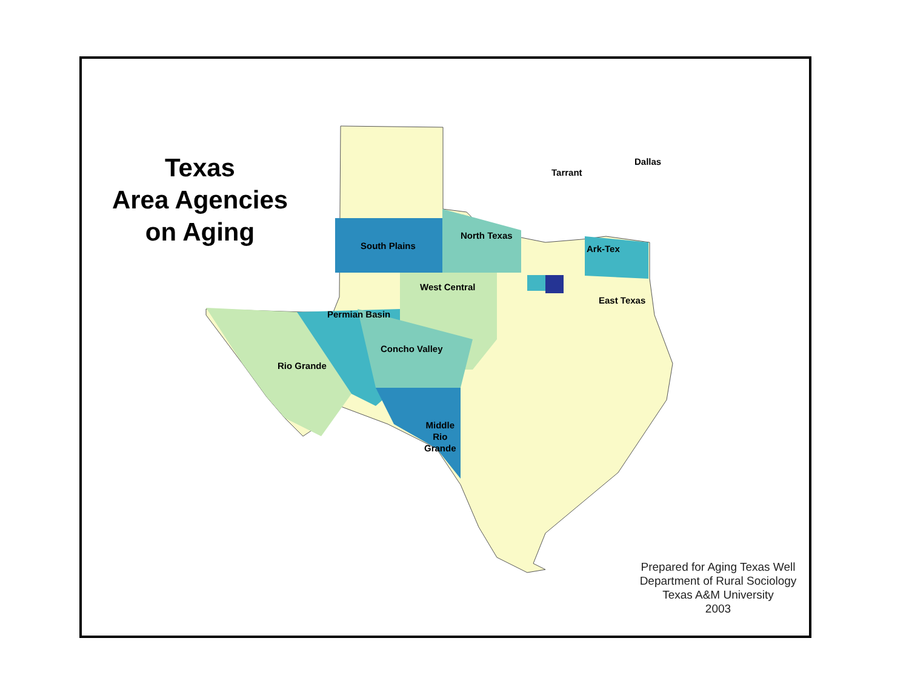Texas
Area Agencies
on Aging
South Plains
North Texas
Ark-Tex
West Central
East Texas
Permian Basin
Concho Valley
Rio Grande
Middle
Rio
Grande
Tarrant
Dallas
Prepared for Aging Texas Well
Department of Rural Sociology
Texas A&M University
2003